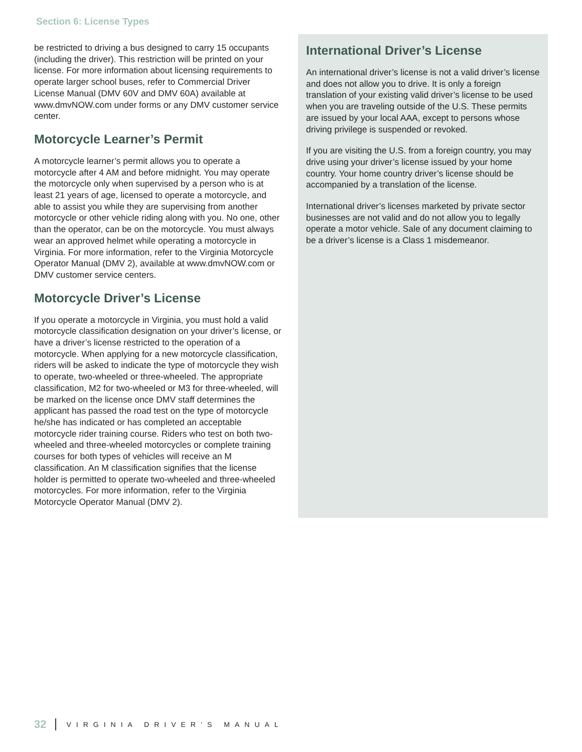Section 6: License Types
be restricted to driving a bus designed to carry 15 occupants (including the driver). This restriction will be printed on your license. For more information about licensing requirements to operate larger school buses, refer to Commercial Driver License Manual (DMV 60V and DMV 60A) available at www.dmvNOW.com under forms or any DMV customer service center.
Motorcycle Learner’s Permit
A motorcycle learner’s permit allows you to operate a motorcycle after 4 AM and before midnight. You may operate the motorcycle only when supervised by a person who is at least 21 years of age, licensed to operate a motorcycle, and able to assist you while they are supervising from another motorcycle or other vehicle riding along with you. No one, other than the operator, can be on the motorcycle. You must always wear an approved helmet while operating a motorcycle in Virginia. For more information, refer to the Virginia Motorcycle Operator Manual (DMV 2), available at www.dmvNOW.com or DMV customer service centers.
Motorcycle Driver’s License
If you operate a motorcycle in Virginia, you must hold a valid motorcycle classification designation on your driver’s license, or have a driver’s license restricted to the operation of a motorcycle. When applying for a new motorcycle classification, riders will be asked to indicate the type of motorcycle they wish to operate, two-wheeled or three-wheeled. The appropriate classification, M2 for two-wheeled or M3 for three-wheeled, will be marked on the license once DMV staff determines the applicant has passed the road test on the type of motorcycle he/she has indicated or has completed an acceptable motorcycle rider training course. Riders who test on both two-wheeled and three-wheeled motorcycles or complete training courses for both types of vehicles will receive an M classification. An M classification signifies that the license holder is permitted to operate two-wheeled and three-wheeled motorcycles. For more information, refer to the Virginia Motorcycle Operator Manual (DMV 2).
International Driver’s License
An international driver’s license is not a valid driver’s license and does not allow you to drive. It is only a foreign translation of your existing valid driver’s license to be used when you are traveling outside of the U.S. These permits are issued by your local AAA, except to persons whose driving privilege is suspended or revoked.
If you are visiting the U.S. from a foreign country, you may drive using your driver’s license issued by your home country. Your home country driver’s license should be accompanied by a translation of the license.
International driver’s licenses marketed by private sector businesses are not valid and do not allow you to legally operate a motor vehicle. Sale of any document claiming to be a driver’s license is a Class 1 misdemeanor.
32 VIRGINIA DRIVER’S MANUAL